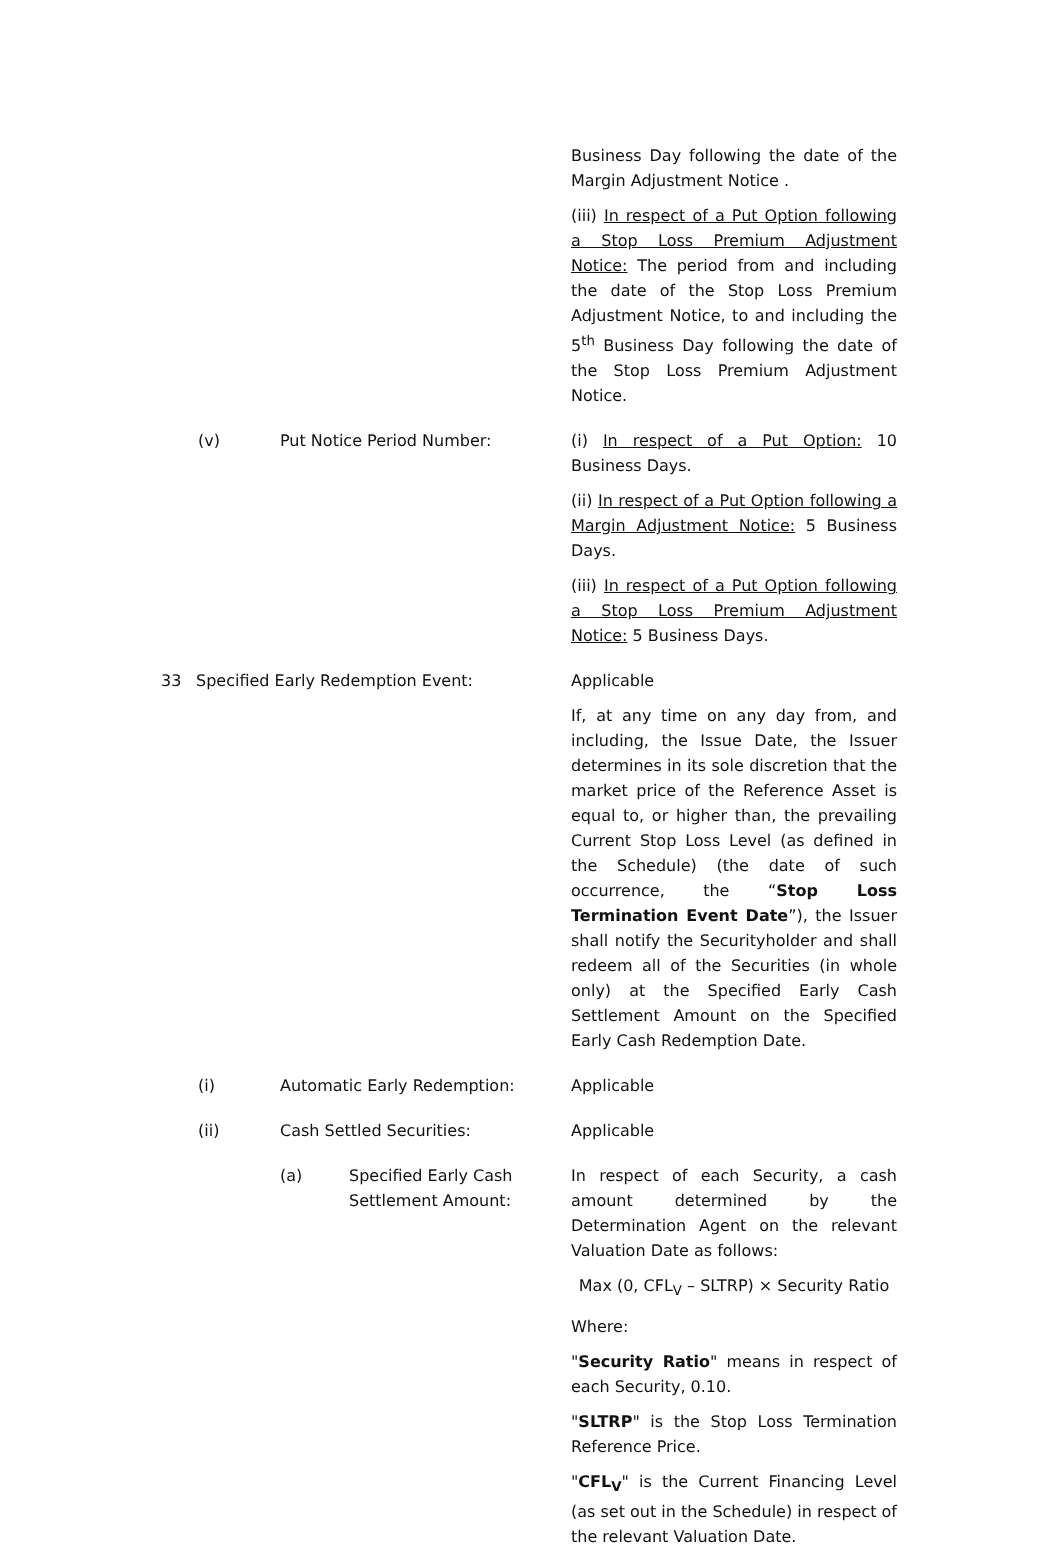Business Day following the date of the Margin Adjustment Notice .
(iii) In respect of a Put Option following a Stop Loss Premium Adjustment Notice: The period from and including the date of the Stop Loss Premium Adjustment Notice, to and including the 5<sup>th</sup> Business Day following the date of the Stop Loss Premium Adjustment Notice.
(v) Put Notice Period Number: (i) In respect of a Put Option: 10 Business Days.
(ii) In respect of a Put Option following a Margin Adjustment Notice: 5 Business Days.
(iii) In respect of a Put Option following a Stop Loss Premium Adjustment Notice: 5 Business Days.
33 Specified Early Redemption Event: Applicable
If, at any time on any day from, and including, the Issue Date, the Issuer determines in its sole discretion that the market price of the Reference Asset is equal to, or higher than, the prevailing Current Stop Loss Level (as defined in the Schedule) (the date of such occurrence, the “Stop Loss Termination Event Date”), the Issuer shall notify the Securityholder and shall redeem all of the Securities (in whole only) at the Specified Early Cash Settlement Amount on the Specified Early Cash Redemption Date.
(i) Automatic Early Redemption: Applicable
(ii) Cash Settled Securities: Applicable
(a) Specified Early Cash
Settlement Amount:
In respect of each Security, a cash amount determined by the Determination Agent on the relevant Valuation Date as follows:
Max (0, CFL<sub>V</sub> – SLTRP) × Security Ratio
Where:
"Security Ratio" means in respect of each Security, 0.10.
"SLTRP" is the Stop Loss Termination Reference Price.
"CFL<sub>V</sub>" is the Current Financing Level (as set out in the Schedule) in respect of the relevant Valuation Date.